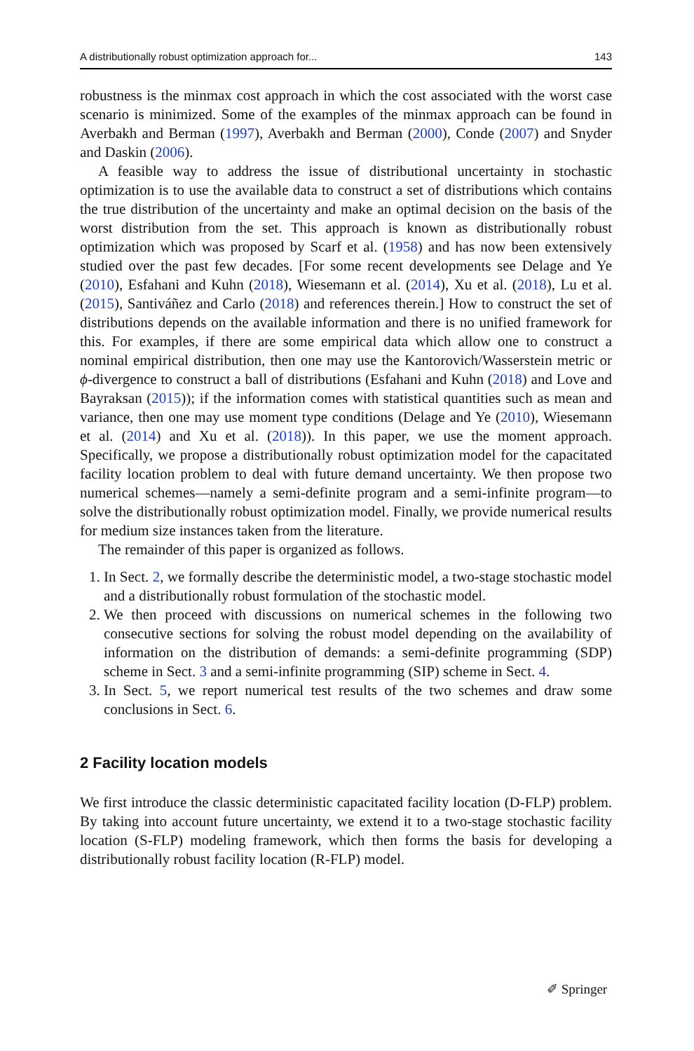A distributionally robust optimization approach for... 143
robustness is the minmax cost approach in which the cost associated with the worst case scenario is minimized. Some of the examples of the minmax approach can be found in Averbakh and Berman (1997), Averbakh and Berman (2000), Conde (2007) and Snyder and Daskin (2006).
A feasible way to address the issue of distributional uncertainty in stochastic optimization is to use the available data to construct a set of distributions which contains the true distribution of the uncertainty and make an optimal decision on the basis of the worst distribution from the set. This approach is known as distributionally robust optimization which was proposed by Scarf et al. (1958) and has now been extensively studied over the past few decades. [For some recent developments see Delage and Ye (2010), Esfahani and Kuhn (2018), Wiesemann et al. (2014), Xu et al. (2018), Lu et al. (2015), Santiváñez and Carlo (2018) and references therein.] How to construct the set of distributions depends on the available information and there is no unified framework for this. For examples, if there are some empirical data which allow one to construct a nominal empirical distribution, then one may use the Kantorovich/Wasserstein metric or ϕ-divergence to construct a ball of distributions (Esfahani and Kuhn (2018) and Love and Bayraksan (2015)); if the information comes with statistical quantities such as mean and variance, then one may use moment type conditions (Delage and Ye (2010), Wiesemann et al. (2014) and Xu et al. (2018)). In this paper, we use the moment approach. Specifically, we propose a distributionally robust optimization model for the capacitated facility location problem to deal with future demand uncertainty. We then propose two numerical schemes—namely a semi-definite program and a semi-infinite program—to solve the distributionally robust optimization model. Finally, we provide numerical results for medium size instances taken from the literature.
The remainder of this paper is organized as follows.
1. In Sect. 2, we formally describe the deterministic model, a two-stage stochastic model and a distributionally robust formulation of the stochastic model.
2. We then proceed with discussions on numerical schemes in the following two consecutive sections for solving the robust model depending on the availability of information on the distribution of demands: a semi-definite programming (SDP) scheme in Sect. 3 and a semi-infinite programming (SIP) scheme in Sect. 4.
3. In Sect. 5, we report numerical test results of the two schemes and draw some conclusions in Sect. 6.
2 Facility location models
We first introduce the classic deterministic capacitated facility location (D-FLP) problem. By taking into account future uncertainty, we extend it to a two-stage stochastic facility location (S-FLP) modeling framework, which then forms the basis for developing a distributionally robust facility location (R-FLP) model.
✐ Springer